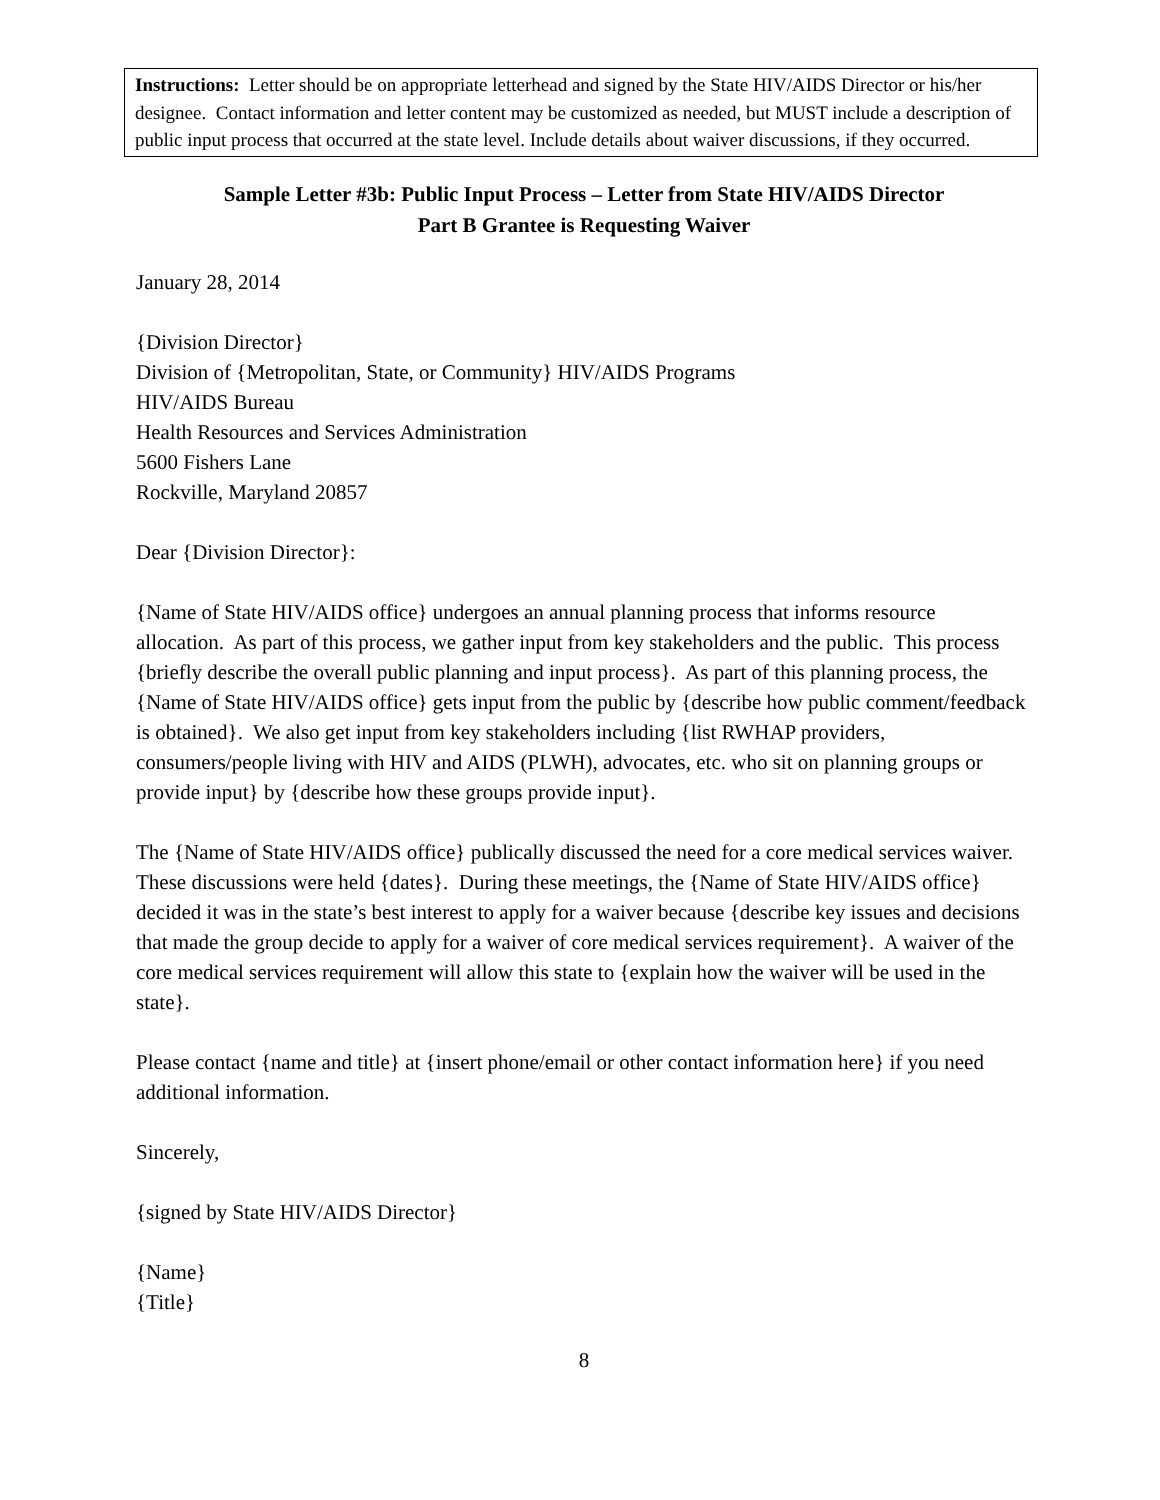Instructions: Letter should be on appropriate letterhead and signed by the State HIV/AIDS Director or his/her designee. Contact information and letter content may be customized as needed, but MUST include a description of public input process that occurred at the state level. Include details about waiver discussions, if they occurred.
Sample Letter #3b: Public Input Process – Letter from State HIV/AIDS Director
Part B Grantee is Requesting Waiver
January 28, 2014
{Division Director}
Division of {Metropolitan, State, or Community} HIV/AIDS Programs
HIV/AIDS Bureau
Health Resources and Services Administration
5600 Fishers Lane
Rockville, Maryland 20857
Dear {Division Director}:
{Name of State HIV/AIDS office} undergoes an annual planning process that informs resource allocation. As part of this process, we gather input from key stakeholders and the public. This process {briefly describe the overall public planning and input process}. As part of this planning process, the {Name of State HIV/AIDS office} gets input from the public by {describe how public comment/feedback is obtained}. We also get input from key stakeholders including {list RWHAP providers, consumers/people living with HIV and AIDS (PLWH), advocates, etc. who sit on planning groups or provide input} by {describe how these groups provide input}.
The {Name of State HIV/AIDS office} publically discussed the need for a core medical services waiver. These discussions were held {dates}. During these meetings, the {Name of State HIV/AIDS office} decided it was in the state’s best interest to apply for a waiver because {describe key issues and decisions that made the group decide to apply for a waiver of core medical services requirement}. A waiver of the core medical services requirement will allow this state to {explain how the waiver will be used in the state}.
Please contact {name and title} at {insert phone/email or other contact information here} if you need additional information.
Sincerely,
{signed by State HIV/AIDS Director}
{Name}
{Title}
8